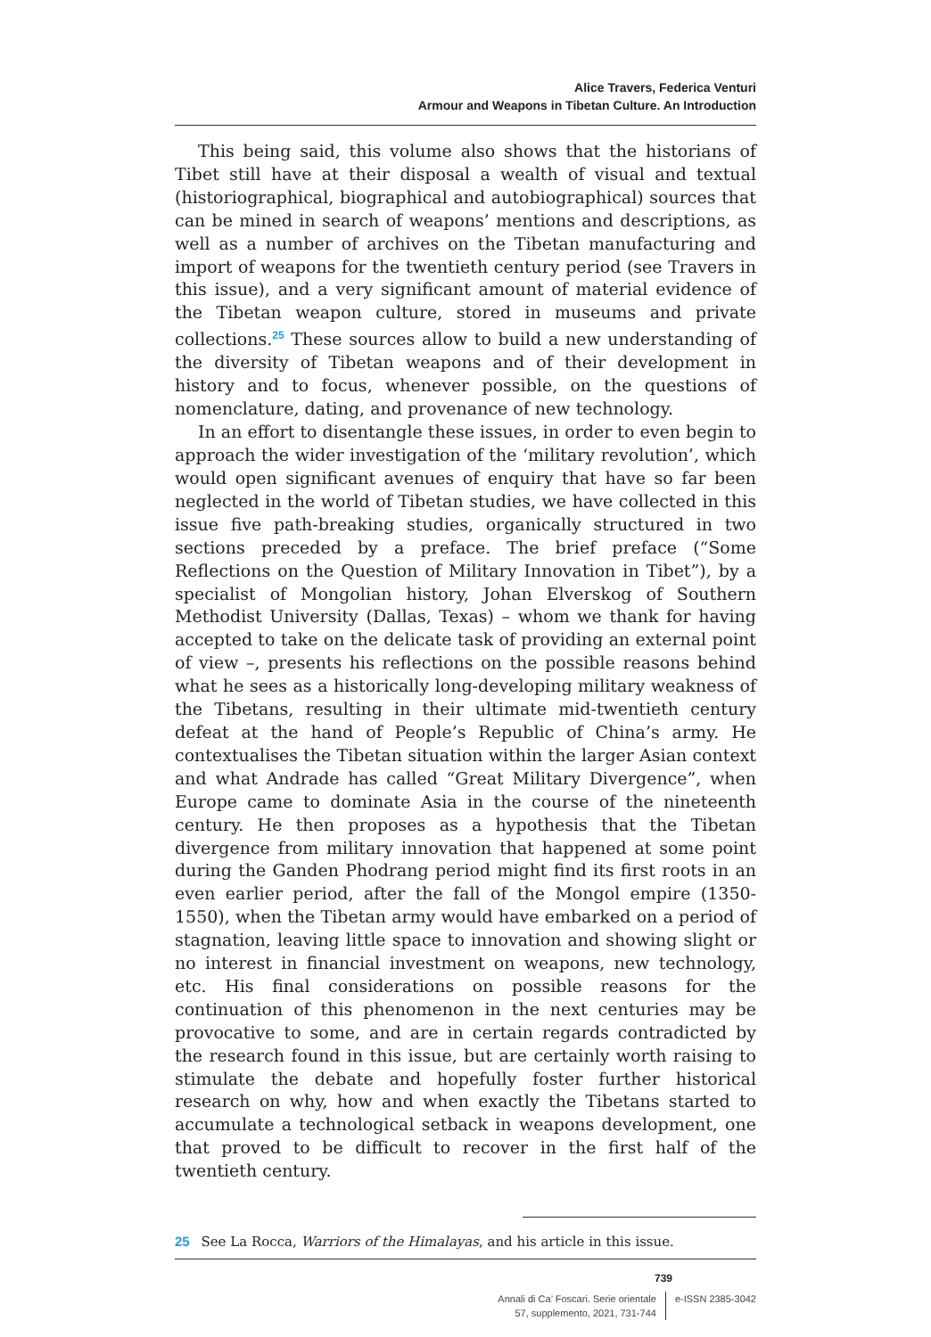Alice Travers, Federica Venturi
Armour and Weapons in Tibetan Culture. An Introduction
This being said, this volume also shows that the historians of Tibet still have at their disposal a wealth of visual and textual (historiographical, biographical and autobiographical) sources that can be mined in search of weapons’ mentions and descriptions, as well as a number of archives on the Tibetan manufacturing and import of weapons for the twentieth century period (see Travers in this issue), and a very significant amount of material evidence of the Tibetan weapon culture, stored in museums and private collections.<sup>25</sup> These sources allow to build a new understanding of the diversity of Tibetan weapons and of their development in history and to focus, whenever possible, on the questions of nomenclature, dating, and provenance of new technology.
In an effort to disentangle these issues, in order to even begin to approach the wider investigation of the ‘military revolution’, which would open significant avenues of enquiry that have so far been neglected in the world of Tibetan studies, we have collected in this issue five path-breaking studies, organically structured in two sections preceded by a preface. The brief preface (“Some Reflections on the Question of Military Innovation in Tibet”), by a specialist of Mongolian history, Johan Elverskog of Southern Methodist University (Dallas, Texas) – whom we thank for having accepted to take on the delicate task of providing an external point of view –, presents his reflections on the possible reasons behind what he sees as a historically long-developing military weakness of the Tibetans, resulting in their ultimate mid-twentieth century defeat at the hand of People’s Republic of China’s army. He contextualises the Tibetan situation within the larger Asian context and what Andrade has called “Great Military Divergence”, when Europe came to dominate Asia in the course of the nineteenth century. He then proposes as a hypothesis that the Tibetan divergence from military innovation that happened at some point during the Ganden Phodrang period might find its first roots in an even earlier period, after the fall of the Mongol empire (1350-1550), when the Tibetan army would have embarked on a period of stagnation, leaving little space to innovation and showing slight or no interest in financial investment on weapons, new technology, etc. His final considerations on possible reasons for the continuation of this phenomenon in the next centuries may be provocative to some, and are in certain regards contradicted by the research found in this issue, but are certainly worth raising to stimulate the debate and hopefully foster further historical research on why, how and when exactly the Tibetans started to accumulate a technological setback in weapons development, one that proved to be difficult to recover in the first half of the twentieth century.
25 See La Rocca, Warriors of the Himalayas, and his article in this issue.
739
Annali di Ca’ Foscari. Serie orientale
57, supplemento, 2021, 731-744
e-ISSN 2385-3042